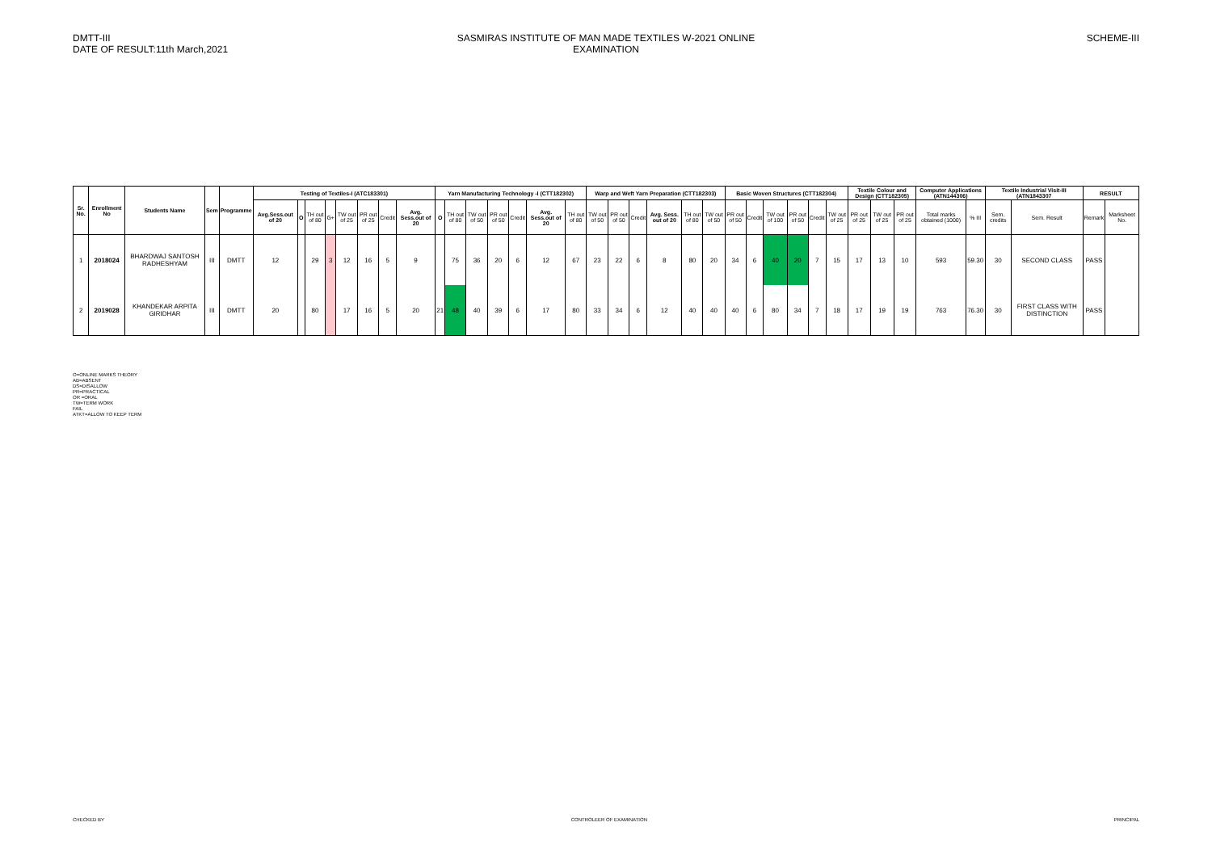DMTT-III
DATE OF RESULT:11th March,2021
SASMIRAS INSTITUTE OF MAN MADE TEXTILES W-2021 ONLINE EXAMINATION
SCHEME-III
| Sr. No. | Enrollment No | Students Name | Sem | Programme | Testing of Textiles-I (ATC183301) | | | | | | | | Yarn Manufacturing Technology -I (CTT182302) | | | | | | | Warp and Weft Yarn Preparation (CTT182303) | | | | | | Basic Woven Structures (CTT182304) | | | | | | Textile Colour and Design (CTT182305) | | | Computer Applications (ATN144306) | | Textile Industrial Visit-III (ATN1843307 | | RESULT | |
| --- | --- | --- | --- | --- | --- | --- | --- | --- | --- | --- | --- | --- | --- | --- | --- | --- | --- | --- | --- | --- | --- | --- | --- | --- | --- | --- | --- | --- | --- | --- | --- | --- | --- | --- | --- | --- | --- | --- | --- | --- |
| | | | | | Avg.Sess.out of 20 | O | TH out of 80 | G+ | TW out of 25 | PR out of 25 | Credit | Avg. Sess.out of 20 | O | TH out of 80 | TW out of 50 | PR out of 50 | Credit | Avg. Sess.out of 20 | TH out of 80 | TW out of 50 | PR out of 50 | Credit | Avg. Sess. out of 20 | TH out of 80 | TW out of 50 | PR out of 50 | Credit | TW out of 100 | PR out of 50 | Credit | TW out of 25 | PR out of 25 | TW out of 25 | PR out of 25 | Total marks obtained (1000) | % III | Sem. credits | Sem. Result | Remark | Marksheet No. |
| 1 | 2018024 | BHARDWAJ SANTOSH RADHESHYAM | III | DMTT | 12 | | 29 | 3 | 12 | 16 | 5 | 9 | | 75 | 36 | 20 | 6 | 12 | 67 | 23 | 22 | 6 | 8 | 80 | 20 | 34 | 6 | 40 | 20 | 7 | 15 | 17 | 13 | 10 | 593 | 59.30 | 30 | SECOND CLASS | PASS | |
| 2 | 2019028 | KHANDEKAR ARPITA GIRIDHAR | III | DMTT | 20 | | 80 | | 17 | 16 | 5 | 20 | 21 | 48 | 40 | 39 | 6 | 17 | 80 | 33 | 34 | 6 | 12 | 40 | 40 | 40 | 6 | 80 | 34 | 7 | 18 | 17 | 19 | 19 | 763 | 76.30 | 30 | FIRST CLASS WITH DISTINCTION | PASS | |
O=ONLINE MARKS THEORY
AB=ABSENT
DS=DISALLOW
PR=PRACTICAL
OR =ORAL
TW=TERM WORK
FAIL
ATKT=ALLOW TO KEEP TERM
CHECKED BY CONTROLEER OF EXAMINATION PRINCIPAL